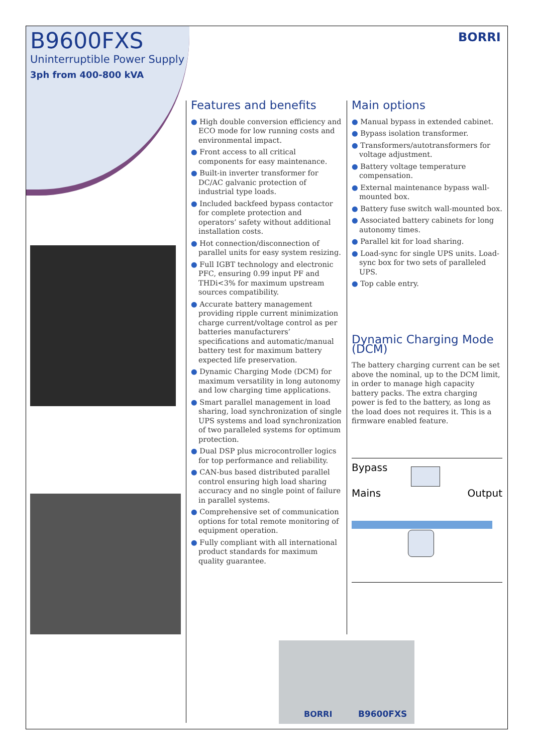B9600FXS
Uninterruptible Power Supply
3ph from 400-800 kVA
BORRI
Features and benefits
High double conversion efficiency and ECO mode for low running costs and environmental impact.
Front access to all critical components for easy maintenance.
Built-in inverter transformer for DC/AC galvanic protection of industrial type loads.
Included backfeed bypass contactor for complete protection and operators’ safety without additional installation costs.
Hot connection/disconnection of parallel units for easy system resizing.
Full IGBT technology and electronic PFC, ensuring 0.99 input PF and THDi<3% for maximum upstream sources compatibility.
Accurate battery management providing ripple current minimization charge current/voltage control as per batteries manufacturers’ specifications and automatic/manual battery test for maximum battery expected life preservation.
Dynamic Charging Mode (DCM) for maximum versatility in long autonomy and low charging time applications.
Smart parallel management in load sharing, load synchronization of single UPS systems and load synchronization of two paralleled systems for optimum protection.
Dual DSP plus microcontroller logics for top performance and reliability.
CAN-bus based distributed parallel control ensuring high load sharing accuracy and no single point of failure in parallel systems.
Comprehensive set of communication options for total remote monitoring of equipment operation.
Fully compliant with all international product standards for maximum quality guarantee.
Main options
Manual bypass in extended cabinet.
Bypass isolation transformer.
Transformers/autotransformers for voltage adjustment.
Battery voltage temperature compensation.
External maintenance bypass wall-mounted box.
Battery fuse switch wall-mounted box.
Associated battery cabinets for long autonomy times.
Parallel kit for load sharing.
Load-sync for single UPS units. Load-sync box for two sets of paralleled UPS.
Top cable entry.
Dynamic Charging Mode (DCM)
The battery charging current can be set above the nominal, up to the DCM limit, in order to manage high capacity battery packs. The extra charging power is fed to the battery, as long as the load does not requires it. This is a firmware enabled feature.
Bypass
Mains Output
BORRI B9600FXS